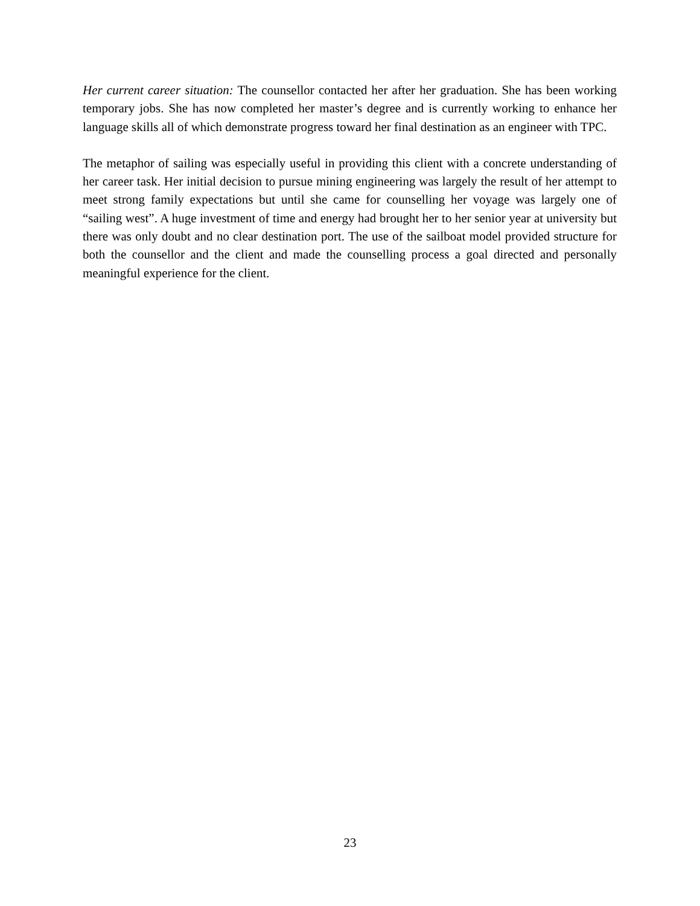Her current career situation: The counsellor contacted her after her graduation. She has been working temporary jobs. She has now completed her master’s degree and is currently working to enhance her language skills all of which demonstrate progress toward her final destination as an engineer with TPC.
The metaphor of sailing was especially useful in providing this client with a concrete understanding of her career task. Her initial decision to pursue mining engineering was largely the result of her attempt to meet strong family expectations but until she came for counselling her voyage was largely one of “sailing west”. A huge investment of time and energy had brought her to her senior year at university but there was only doubt and no clear destination port. The use of the sailboat model provided structure for both the counsellor and the client and made the counselling process a goal directed and personally meaningful experience for the client.
23